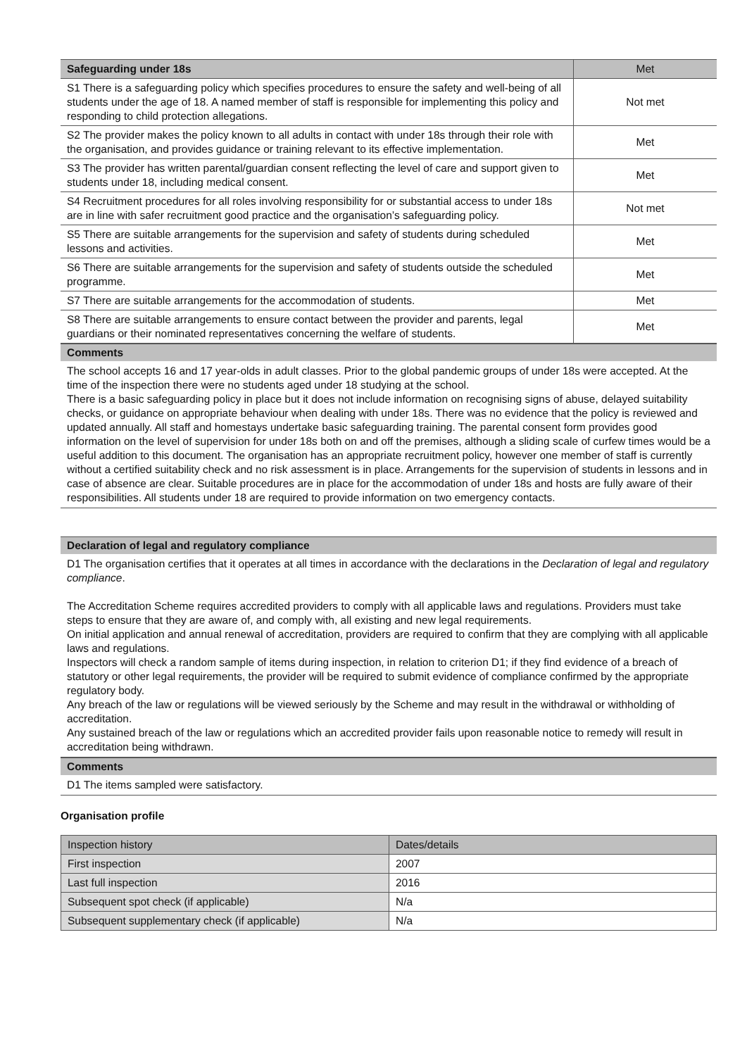| Safeguarding under 18s | Met |
| --- | --- |
| S1 There is a safeguarding policy which specifies procedures to ensure the safety and well-being of all students under the age of 18. A named member of staff is responsible for implementing this policy and responding to child protection allegations. | Not met |
| S2 The provider makes the policy known to all adults in contact with under 18s through their role with the organisation, and provides guidance or training relevant to its effective implementation. | Met |
| S3 The provider has written parental/guardian consent reflecting the level of care and support given to students under 18, including medical consent. | Met |
| S4 Recruitment procedures for all roles involving responsibility for or substantial access to under 18s are in line with safer recruitment good practice and the organisation’s safeguarding policy. | Not met |
| S5 There are suitable arrangements for the supervision and safety of students during scheduled lessons and activities. | Met |
| S6 There are suitable arrangements for the supervision and safety of students outside the scheduled programme. | Met |
| S7 There are suitable arrangements for the accommodation of students. | Met |
| S8 There are suitable arrangements to ensure contact between the provider and parents, legal guardians or their nominated representatives concerning the welfare of students. | Met |
Comments
The school accepts 16 and 17 year-olds in adult classes. Prior to the global pandemic groups of under 18s were accepted. At the time of the inspection there were no students aged under 18 studying at the school.
There is a basic safeguarding policy in place but it does not include information on recognising signs of abuse, delayed suitability checks, or guidance on appropriate behaviour when dealing with under 18s. There was no evidence that the policy is reviewed and updated annually. All staff and homestays undertake basic safeguarding training. The parental consent form provides good information on the level of supervision for under 18s both on and off the premises, although a sliding scale of curfew times would be a useful addition to this document. The organisation has an appropriate recruitment policy, however one member of staff is currently without a certified suitability check and no risk assessment is in place. Arrangements for the supervision of students in lessons and in case of absence are clear. Suitable procedures are in place for the accommodation of under 18s and hosts are fully aware of their responsibilities. All students under 18 are required to provide information on two emergency contacts.
Declaration of legal and regulatory compliance
D1 The organisation certifies that it operates at all times in accordance with the declarations in the Declaration of legal and regulatory compliance.
The Accreditation Scheme requires accredited providers to comply with all applicable laws and regulations. Providers must take steps to ensure that they are aware of, and comply with, all existing and new legal requirements.
On initial application and annual renewal of accreditation, providers are required to confirm that they are complying with all applicable laws and regulations.
Inspectors will check a random sample of items during inspection, in relation to criterion D1; if they find evidence of a breach of statutory or other legal requirements, the provider will be required to submit evidence of compliance confirmed by the appropriate regulatory body.
Any breach of the law or regulations will be viewed seriously by the Scheme and may result in the withdrawal or withholding of accreditation.
Any sustained breach of the law or regulations which an accredited provider fails upon reasonable notice to remedy will result in accreditation being withdrawn.
Comments
D1 The items sampled were satisfactory.
Organisation profile
| Inspection history | Dates/details |
| First inspection | 2007 |
| Last full inspection | 2016 |
| Subsequent spot check (if applicable) | N/a |
| Subsequent supplementary check (if applicable) | N/a |